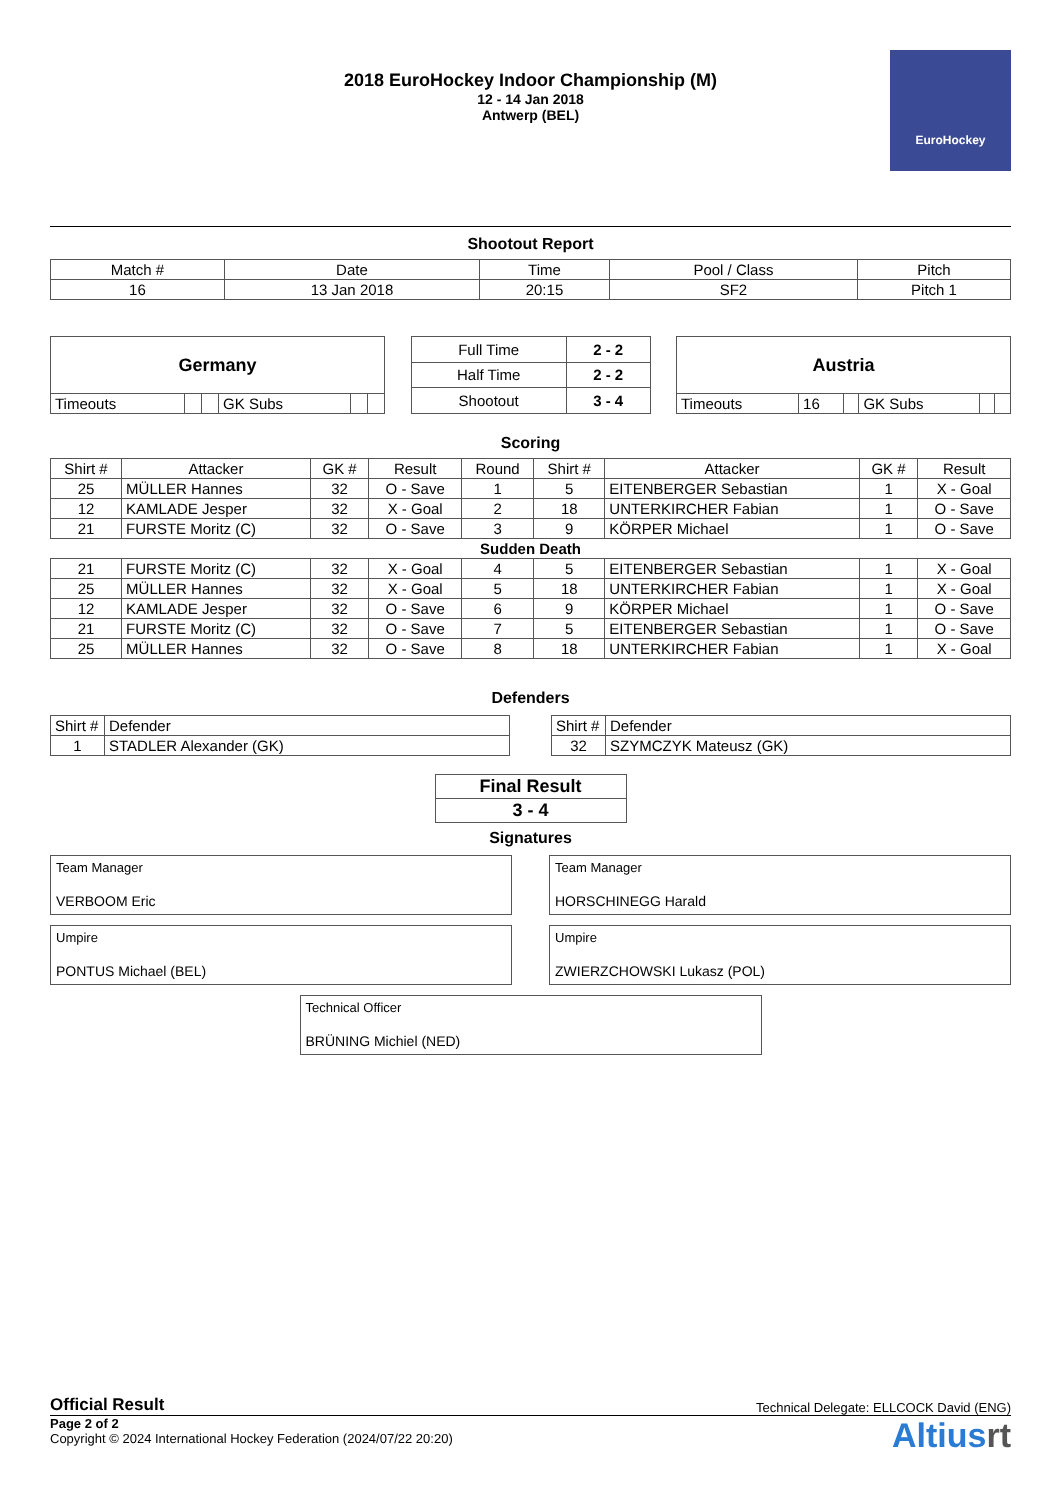2018 EuroHockey Indoor Championship (M)
12 - 14 Jan 2018
Antwerp (BEL)
EuroHockey
Shootout Report
| Match # | Date | Time | Pool / Class | Pitch |
| 16 | 13 Jan 2018 | 20:15 | SF2 | Pitch 1 |
| Germany | | | | | |
| Timeouts | | | GK Subs | | |
| Full Time | 2 - 2 |
| Half Time | 2 - 2 |
| Shootout | 3 - 4 |
| Austria | | | | | |
| Timeouts | 16 | | GK Subs | | |
Scoring
| Shirt # | Attacker | GK # | Result | Round | Shirt # | Attacker | GK # | Result |
| --- | --- | --- | --- | --- | --- | --- | --- | --- |
| 25 | MÜLLER Hannes | 32 | O - Save | 1 | 5 | EITENBERGER Sebastian | 1 | X - Goal |
| 12 | KAMLADE Jesper | 32 | X - Goal | 2 | 18 | UNTERKIRCHER Fabian | 1 | O - Save |
| 21 | FURSTE Moritz (C) | 32 | O - Save | 3 | 9 | KÖRPER Michael | 1 | O - Save |
| Sudden Death | | | | | | | | |
| 21 | FURSTE Moritz (C) | 32 | X - Goal | 4 | 5 | EITENBERGER Sebastian | 1 | X - Goal |
| 25 | MÜLLER Hannes | 32 | X - Goal | 5 | 18 | UNTERKIRCHER Fabian | 1 | X - Goal |
| 12 | KAMLADE Jesper | 32 | O - Save | 6 | 9 | KÖRPER Michael | 1 | O - Save |
| 21 | FURSTE Moritz (C) | 32 | O - Save | 7 | 5 | EITENBERGER Sebastian | 1 | O - Save |
| 25 | MÜLLER Hannes | 32 | O - Save | 8 | 18 | UNTERKIRCHER Fabian | 1 | X - Goal |
Defenders
| Shirt # | Defender |
| 1 | STADLER Alexander (GK) |
| Shirt # | Defender |
| 32 | SZYMCZYK Mateusz (GK) |
| Final Result |
| 3 - 4 |
Signatures
Team Manager
VERBOOM Eric
Team Manager
HORSCHINEGG Harald
Umpire
PONTUS Michael (BEL)
Umpire
ZWIERZCHOWSKI Lukasz (POL)
Technical Officer
BRÜNING Michiel (NED)
Official Result Technical Delegate: ELLCOCK David (ENG)
Page 2 of 2
Copyright © 2024 International Hockey Federation (2024/07/22 20:20)
Altiusrt